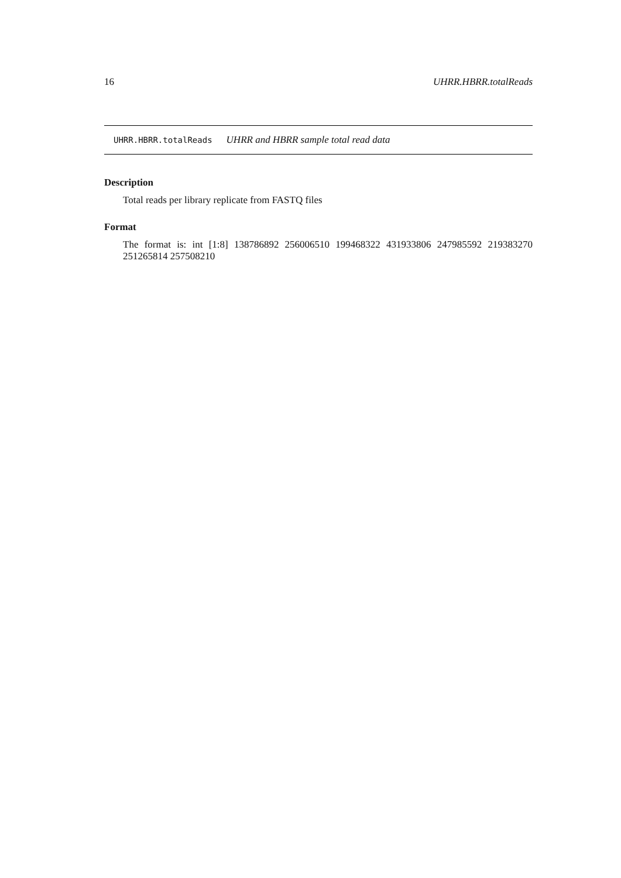16 UHRR.HBRR.totalReads
UHRR.HBRR.totalReads UHRR and HBRR sample total read data
Description
Total reads per library replicate from FASTQ files
Format
The format is: int [1:8] 138786892 256006510 199468322 431933806 247985592 219383270 251265814 257508210